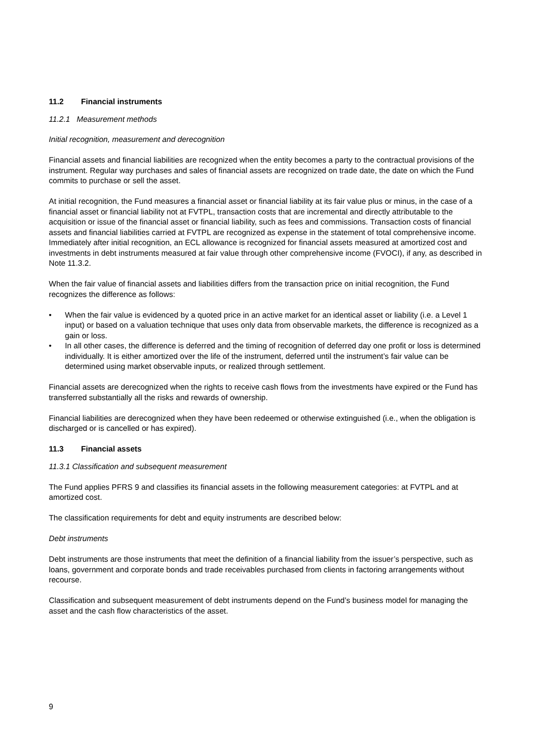11.2 Financial instruments
11.2.1 Measurement methods
Initial recognition, measurement and derecognition
Financial assets and financial liabilities are recognized when the entity becomes a party to the contractual provisions of the instrument. Regular way purchases and sales of financial assets are recognized on trade date, the date on which the Fund commits to purchase or sell the asset.
At initial recognition, the Fund measures a financial asset or financial liability at its fair value plus or minus, in the case of a financial asset or financial liability not at FVTPL, transaction costs that are incremental and directly attributable to the acquisition or issue of the financial asset or financial liability, such as fees and commissions. Transaction costs of financial assets and financial liabilities carried at FVTPL are recognized as expense in the statement of total comprehensive income. Immediately after initial recognition, an ECL allowance is recognized for financial assets measured at amortized cost and investments in debt instruments measured at fair value through other comprehensive income (FVOCI), if any, as described in Note 11.3.2.
When the fair value of financial assets and liabilities differs from the transaction price on initial recognition, the Fund recognizes the difference as follows:
• When the fair value is evidenced by a quoted price in an active market for an identical asset or liability (i.e. a Level 1 input) or based on a valuation technique that uses only data from observable markets, the difference is recognized as a gain or loss.
• In all other cases, the difference is deferred and the timing of recognition of deferred day one profit or loss is determined individually. It is either amortized over the life of the instrument, deferred until the instrument’s fair value can be determined using market observable inputs, or realized through settlement.
Financial assets are derecognized when the rights to receive cash flows from the investments have expired or the Fund has transferred substantially all the risks and rewards of ownership.
Financial liabilities are derecognized when they have been redeemed or otherwise extinguished (i.e., when the obligation is discharged or is cancelled or has expired).
11.3 Financial assets
11.3.1 Classification and subsequent measurement
The Fund applies PFRS 9 and classifies its financial assets in the following measurement categories: at FVTPL and at amortized cost.
The classification requirements for debt and equity instruments are described below:
Debt instruments
Debt instruments are those instruments that meet the definition of a financial liability from the issuer’s perspective, such as loans, government and corporate bonds and trade receivables purchased from clients in factoring arrangements without recourse.
Classification and subsequent measurement of debt instruments depend on the Fund’s business model for managing the asset and the cash flow characteristics of the asset.
9